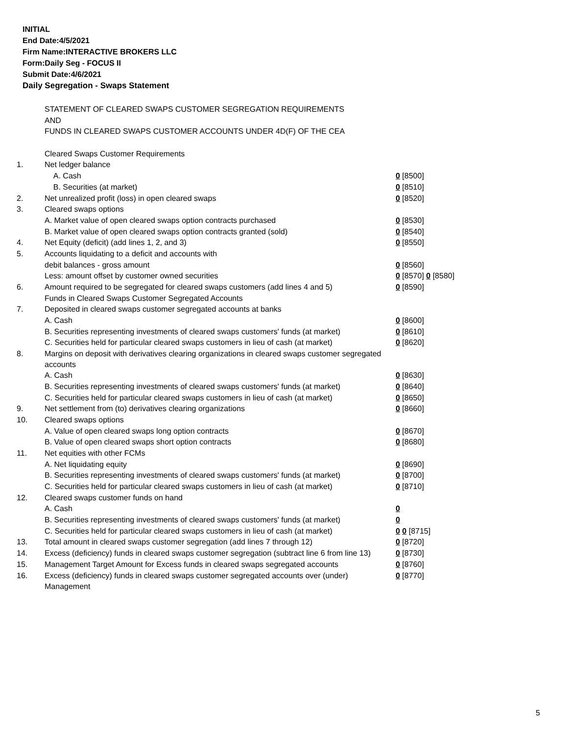INITIAL
End Date:4/5/2021
Firm Name:INTERACTIVE BROKERS LLC
Form:Daily Seg - FOCUS II
Submit Date:4/6/2021
Daily Segregation - Swaps Statement
| | STATEMENT OF CLEARED SWAPS CUSTOMER SEGREGATION REQUIREMENTS | |
| | AND | |
| | FUNDS IN CLEARED SWAPS CUSTOMER ACCOUNTS UNDER 4D(F) OF THE CEA | |
| | Cleared Swaps Customer Requirements | |
| 1. | Net ledger balance | |
| | A. Cash | 0 [8500] |
| | B. Securities (at market) | 0 [8510] |
| 2. | Net unrealized profit (loss) in open cleared swaps | 0 [8520] |
| 3. | Cleared swaps options | |
| | A. Market value of open cleared swaps option contracts purchased | 0 [8530] |
| | B. Market value of open cleared swaps option contracts granted (sold) | 0 [8540] |
| 4. | Net Equity (deficit) (add lines 1, 2, and 3) | 0 [8550] |
| 5. | Accounts liquidating to a deficit and accounts with | |
| | debit balances - gross amount | 0 [8560] |
| | Less: amount offset by customer owned securities | 0 [8570] 0 [8580] |
| 6. | Amount required to be segregated for cleared swaps customers (add lines 4 and 5) | 0 [8590] |
| | Funds in Cleared Swaps Customer Segregated Accounts | |
| 7. | Deposited in cleared swaps customer segregated accounts at banks | |
| | A. Cash | 0 [8600] |
| | B. Securities representing investments of cleared swaps customers' funds (at market) | 0 [8610] |
| | C. Securities held for particular cleared swaps customers in lieu of cash (at market) | 0 [8620] |
| 8. | Margins on deposit with derivatives clearing organizations in cleared swaps customer segregated accounts | |
| | A. Cash | 0 [8630] |
| | B. Securities representing investments of cleared swaps customers' funds (at market) | 0 [8640] |
| | C. Securities held for particular cleared swaps customers in lieu of cash (at market) | 0 [8650] |
| 9. | Net settlement from (to) derivatives clearing organizations | 0 [8660] |
| 10. | Cleared swaps options | |
| | A. Value of open cleared swaps long option contracts | 0 [8670] |
| | B. Value of open cleared swaps short option contracts | 0 [8680] |
| 11. | Net equities with other FCMs | |
| | A. Net liquidating equity | 0 [8690] |
| | B. Securities representing investments of cleared swaps customers' funds (at market) | 0 [8700] |
| | C. Securities held for particular cleared swaps customers in lieu of cash (at market) | 0 [8710] |
| 12. | Cleared swaps customer funds on hand | |
| | A. Cash | 0 |
| | B. Securities representing investments of cleared swaps customers' funds (at market) | 0 |
| | C. Securities held for particular cleared swaps customers in lieu of cash (at market) | 0 0 [8715] |
| 13. | Total amount in cleared swaps customer segregation (add lines 7 through 12) | 0 [8720] |
| 14. | Excess (deficiency) funds in cleared swaps customer segregation (subtract line 6 from line 13) | 0 [8730] |
| 15. | Management Target Amount for Excess funds in cleared swaps segregated accounts | 0 [8760] |
| 16. | Excess (deficiency) funds in cleared swaps customer segregated accounts over (under) Management | 0 [8770] |
5